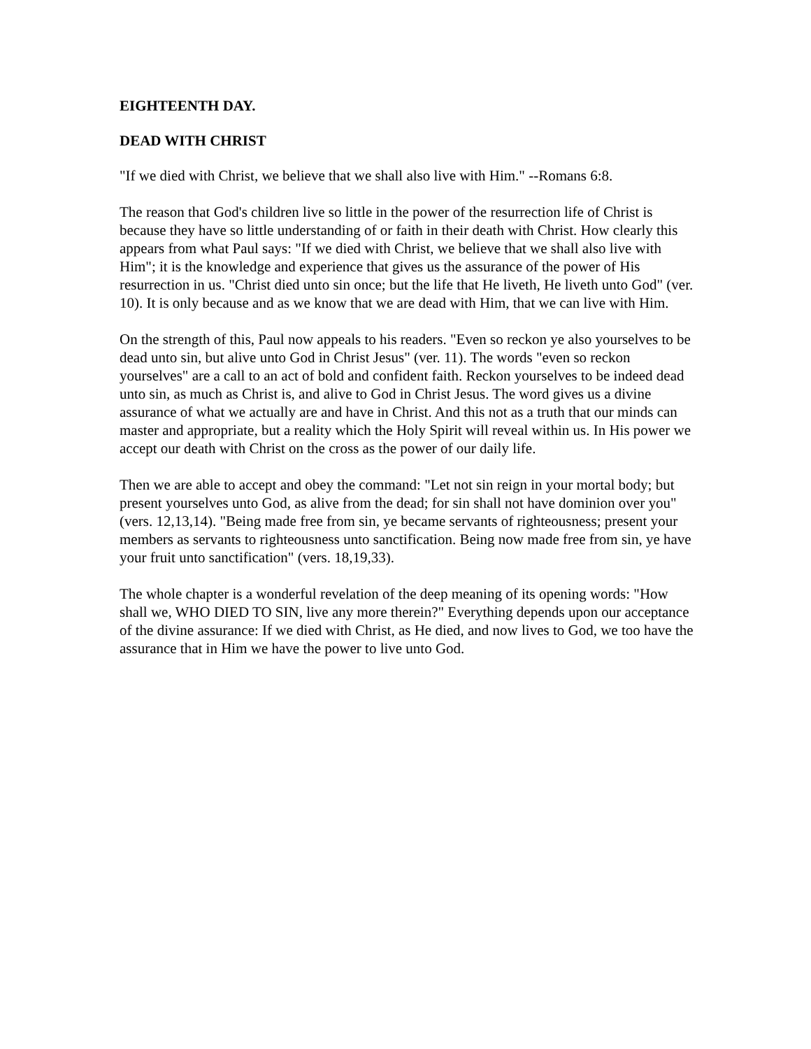EIGHTEENTH DAY.
DEAD WITH CHRIST
"If we died with Christ, we believe that we shall also live with Him." --Romans 6:8.
The reason that God's children live so little in the power of the resurrection life of Christ is because they have so little understanding of or faith in their death with Christ. How clearly this appears from what Paul says: "If we died with Christ, we believe that we shall also live with Him"; it is the knowledge and experience that gives us the assurance of the power of His resurrection in us. "Christ died unto sin once; but the life that He liveth, He liveth unto God" (ver. 10). It is only because and as we know that we are dead with Him, that we can live with Him.
On the strength of this, Paul now appeals to his readers. "Even so reckon ye also yourselves to be dead unto sin, but alive unto God in Christ Jesus" (ver. 11). The words "even so reckon yourselves" are a call to an act of bold and confident faith. Reckon yourselves to be indeed dead unto sin, as much as Christ is, and alive to God in Christ Jesus. The word gives us a divine assurance of what we actually are and have in Christ. And this not as a truth that our minds can master and appropriate, but a reality which the Holy Spirit will reveal within us. In His power we accept our death with Christ on the cross as the power of our daily life.
Then we are able to accept and obey the command: "Let not sin reign in your mortal body; but present yourselves unto God, as alive from the dead; for sin shall not have dominion over you" (vers. 12,13,14). "Being made free from sin, ye became servants of righteousness; present your members as servants to righteousness unto sanctification. Being now made free from sin, ye have your fruit unto sanctification" (vers. 18,19,33).
The whole chapter is a wonderful revelation of the deep meaning of its opening words: "How shall we, WHO DIED TO SIN, live any more therein?" Everything depends upon our acceptance of the divine assurance: If we died with Christ, as He died, and now lives to God, we too have the assurance that in Him we have the power to live unto God.